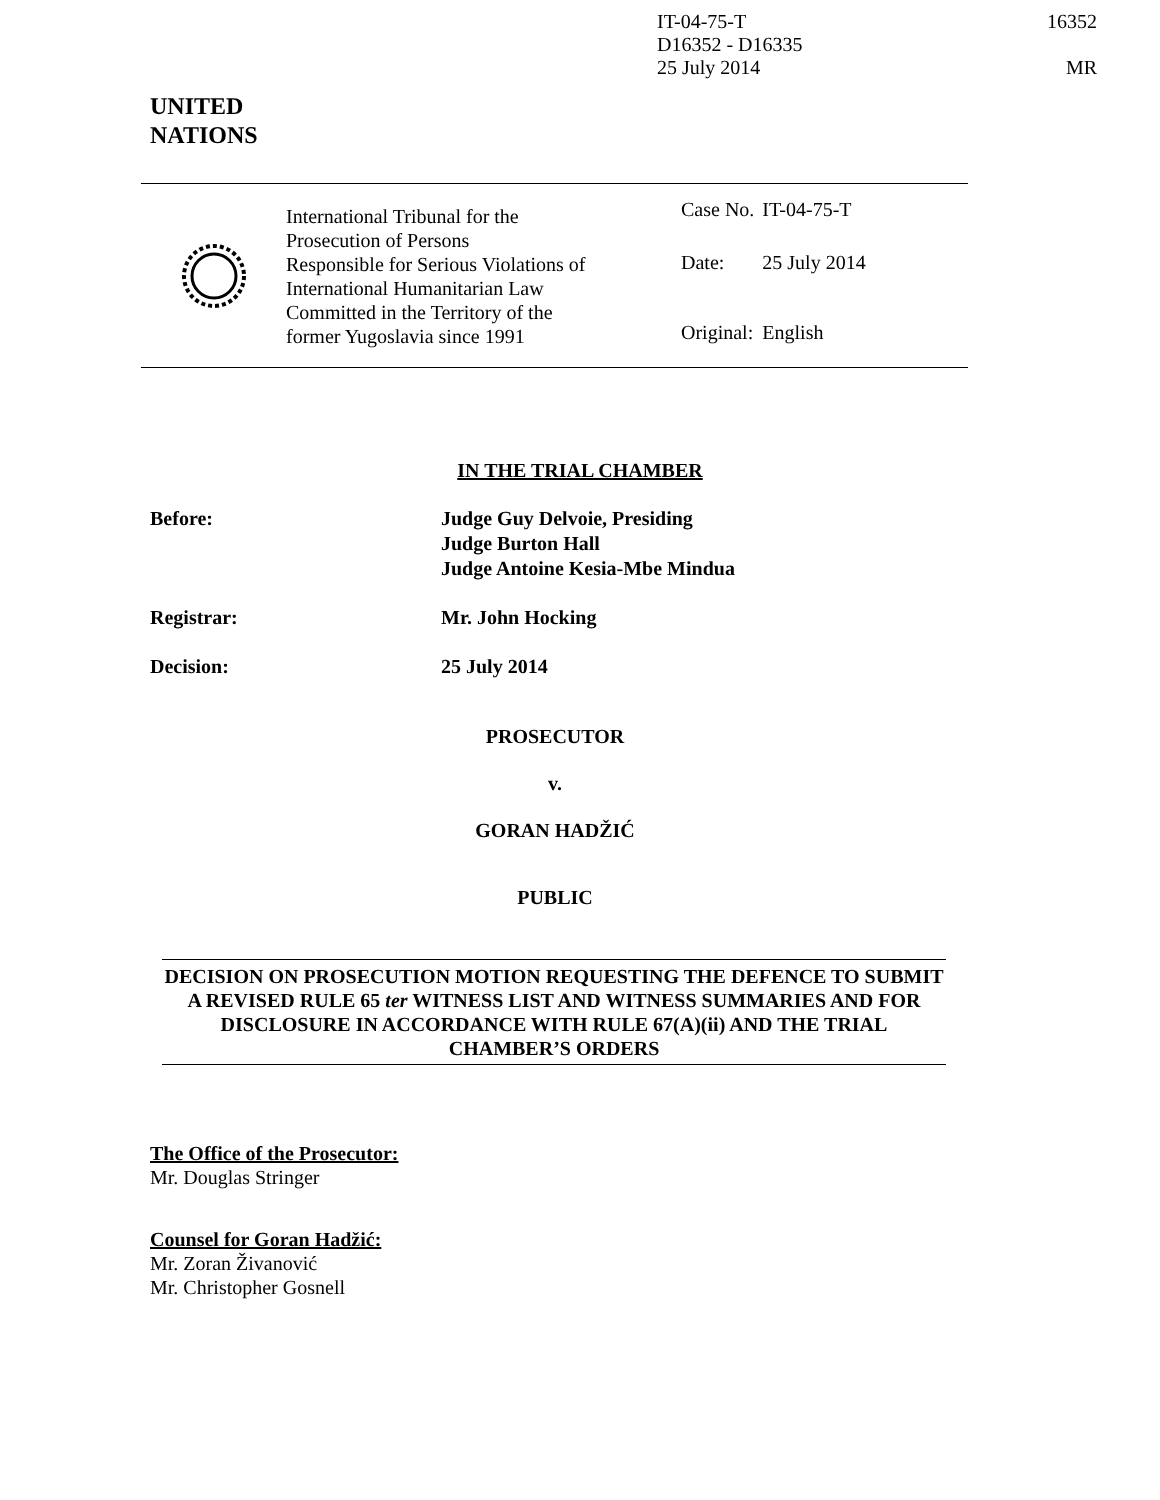IT-04-75-T
D16352 - D16335
25 July 2014
16352
MR
UNITED
NATIONS
International Tribunal for the
Prosecution of Persons
Responsible for Serious Violations of
International Humanitarian Law
Committed in the Territory of the
former Yugoslavia since 1991
| Case No. | IT-04-75-T |
| Date: | 25 July 2014 |
| Original: | English |
IN THE TRIAL CHAMBER
Before: Judge Guy Delvoie, Presiding
Judge Burton Hall
Judge Antoine Kesia-Mbe Mindua
Registrar: Mr. John Hocking
Decision: 25 July 2014
PROSECUTOR
v.
GORAN HADŽIĆ
PUBLIC
DECISION ON PROSECUTION MOTION REQUESTING THE DEFENCE TO SUBMIT A REVISED RULE 65 ter WITNESS LIST AND WITNESS SUMMARIES AND FOR DISCLOSURE IN ACCORDANCE WITH RULE 67(A)(ii) AND THE TRIAL CHAMBER’S ORDERS
The Office of the Prosecutor:
Mr. Douglas Stringer
Counsel for Goran Hadžić:
Mr. Zoran Živanović
Mr. Christopher Gosnell